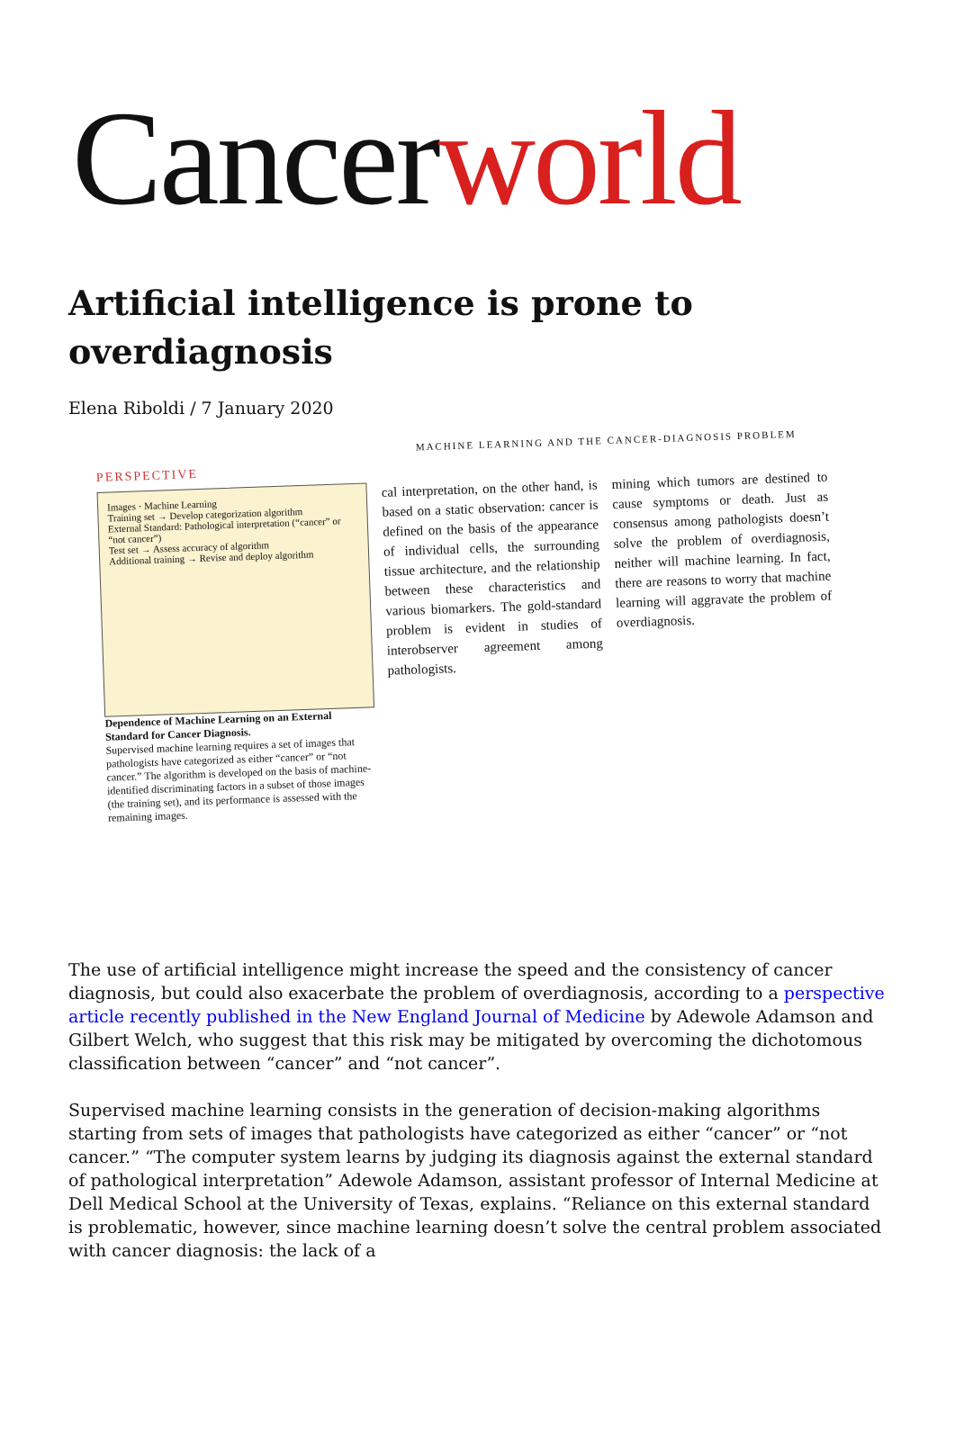Cancerworld
Artificial intelligence is prone to overdiagnosis
Elena Riboldi / 7 January 2020
MACHINE LEARNING AND THE CANCER-DIAGNOSIS PROBLEM
PERSPECTIVE
Images · Machine Learning
Training set → Develop categorization algorithm
External Standard: Pathological interpretation (“cancer” or “not cancer”)
Test set → Assess accuracy of algorithm
Additional training → Revise and deploy algorithm
Dependence of Machine Learning on an External Standard for Cancer Diagnosis.
Supervised machine learning requires a set of images that pathologists have categorized as either “cancer” or “not cancer.” The algorithm is developed on the basis of machine-identified discriminating factors in a subset of those images (the training set), and its performance is assessed with the remaining images.
cal interpretation, on the other hand, is based on a static observation: cancer is defined on the basis of the appearance of individual cells, the surrounding tissue architecture, and the relationship between these characteristics and various biomarkers. The gold-standard problem is evident in studies of interobserver agreement among pathologists.
mining which tumors are destined to cause symptoms or death. Just as consensus among pathologists doesn’t solve the problem of overdiagnosis, neither will machine learning. In fact, there are reasons to worry that machine learning will aggravate the problem of overdiagnosis.
The use of artificial intelligence might increase the speed and the consistency of cancer diagnosis, but could also exacerbate the problem of overdiagnosis, according to a perspective article recently published in the New England Journal of Medicine by Adewole Adamson and Gilbert Welch, who suggest that this risk may be mitigated by overcoming the dichotomous classification between “cancer” and “not cancer”.
Supervised machine learning consists in the generation of decision-making algorithms starting from sets of images that pathologists have categorized as either “cancer” or “not cancer.” “The computer system learns by judging its diagnosis against the external standard of pathological interpretation” Adewole Adamson, assistant professor of Internal Medicine at Dell Medical School at the University of Texas, explains. “Reliance on this external standard is problematic, however, since machine learning doesn’t solve the central problem associated with cancer diagnosis: the lack of a